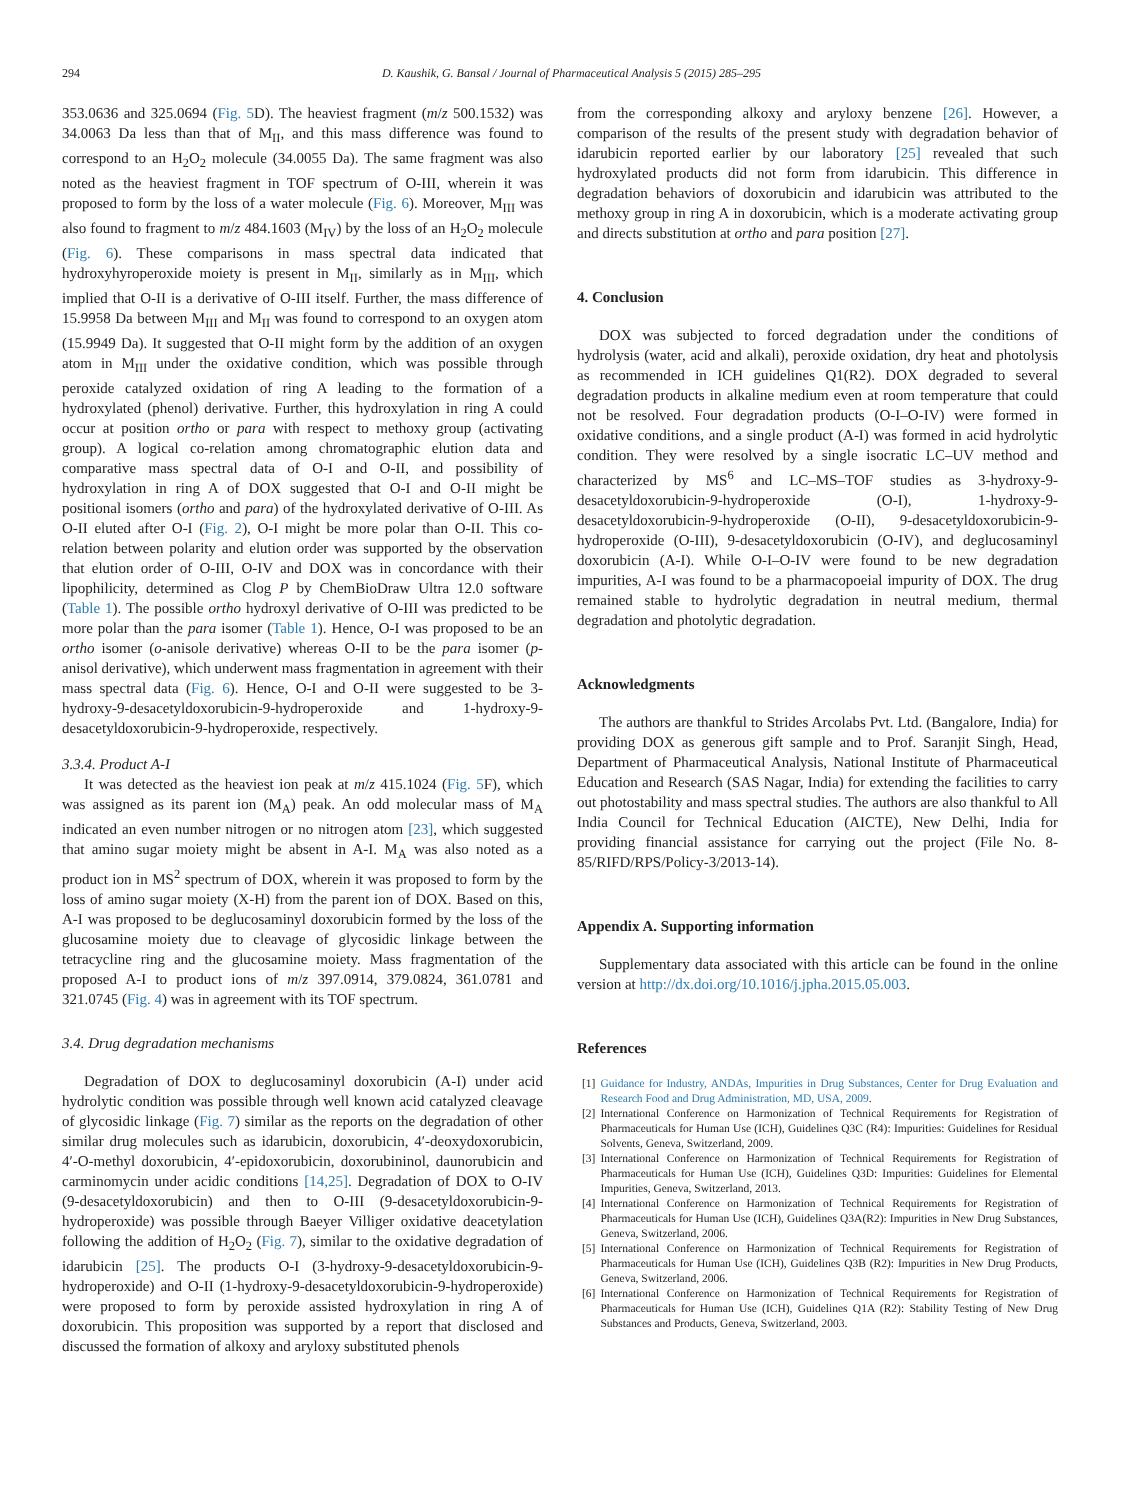294 D. Kaushik, G. Bansal / Journal of Pharmaceutical Analysis 5 (2015) 285–295
353.0636 and 325.0694 (Fig. 5 D). The heaviest fragment (m/z 500.1532) was 34.0063 Da less than that of M<sub>II</sub>, and this mass difference was found to correspond to an H<sub>2</sub>O<sub>2</sub> molecule (34.0055 Da). The same fragment was also noted as the heaviest fragment in TOF spectrum of O-III, wherein it was proposed to form by the loss of a water molecule (Fig. 6). Moreover, M<sub>III</sub> was also found to fragment to m/z 484.1603 (M<sub>IV</sub>) by the loss of an H<sub>2</sub>O<sub>2</sub> molecule (Fig. 6). These comparisons in mass spectral data indicated that hydroxyhyroperoxide moiety is present in M<sub>II</sub>, similarly as in M<sub>III</sub>, which implied that O-II is a derivative of O-III itself. Further, the mass difference of 15.9958 Da between M<sub>III</sub> and M<sub>II</sub> was found to correspond to an oxygen atom (15.9949 Da). It suggested that O-II might form by the addition of an oxygen atom in M<sub>III</sub> under the oxidative condition, which was possible through peroxide catalyzed oxidation of ring A leading to the formation of a hydroxylated (phenol) derivative. Further, this hydroxylation in ring A could occur at position ortho or para with respect to methoxy group (activating group). A logical co-relation among chromatographic elution data and comparative mass spectral data of O-I and O-II, and possibility of hydroxylation in ring A of DOX suggested that O-I and O-II might be positional isomers (ortho and para) of the hydroxylated derivative of O-III. As O-II eluted after O-I (Fig. 2), O-I might be more polar than O-II. This co-relation between polarity and elution order was supported by the observation that elution order of O-III, O-IV and DOX was in concordance with their lipophilicity, determined as Clog P by ChemBioDraw Ultra 12.0 software (Table 1). The possible ortho hydroxyl derivative of O-III was predicted to be more polar than the para isomer (Table 1). Hence, O-I was proposed to be an ortho isomer (o-anisole derivative) whereas O-II to be the para isomer (p-anisol derivative), which underwent mass fragmentation in agreement with their mass spectral data (Fig. 6). Hence, O-I and O-II were suggested to be 3-hydroxy-9-desacetyldoxorubicin-9-hydroperoxide and 1-hydroxy-9-desacetyldoxorubicin-9-hydroperoxide, respectively.
3.3.4. Product A-I
It was detected as the heaviest ion peak at m/z 415.1024 (Fig. 5 F), which was assigned as its parent ion (M<sub>A</sub>) peak. An odd molecular mass of M<sub>A</sub> indicated an even number nitrogen or no nitrogen atom [23], which suggested that amino sugar moiety might be absent in A-I. M<sub>A</sub> was also noted as a product ion in MS<sup>2</sup> spectrum of DOX, wherein it was proposed to form by the loss of amino sugar moiety (X-H) from the parent ion of DOX. Based on this, A-I was proposed to be deglucosaminyl doxorubicin formed by the loss of the glucosamine moiety due to cleavage of glycosidic linkage between the tetracycline ring and the glucosamine moiety. Mass fragmentation of the proposed A-I to product ions of m/z 397.0914, 379.0824, 361.0781 and 321.0745 (Fig. 4) was in agreement with its TOF spectrum.
3.4. Drug degradation mechanisms
Degradation of DOX to deglucosaminyl doxorubicin (A-I) under acid hydrolytic condition was possible through well known acid catalyzed cleavage of glycosidic linkage (Fig. 7) similar as the reports on the degradation of other similar drug molecules such as idarubicin, doxorubicin, 4′-deoxydoxorubicin, 4′-O-methyl doxorubicin, 4′-epidoxorubicin, doxorubininol, daunorubicin and carminomycin under acidic conditions [14,25]. Degradation of DOX to O-IV (9-desacetyldoxorubicin) and then to O-III (9-desacetyldoxorubicin-9-hydroperoxide) was possible through Baeyer Villiger oxidative deacetylation following the addition of H<sub>2</sub>O<sub>2</sub> (Fig. 7), similar to the oxidative degradation of idarubicin [25]. The products O-I (3-hydroxy-9-desacetyldoxorubicin-9-hydroperoxide) and O-II (1-hydroxy-9-desacetyldoxorubicin-9-hydroperoxide) were proposed to form by peroxide assisted hydroxylation in ring A of doxorubicin. This proposition was supported by a report that disclosed and discussed the formation of alkoxy and aryloxy substituted phenols
from the corresponding alkoxy and aryloxy benzene [26]. However, a comparison of the results of the present study with degradation behavior of idarubicin reported earlier by our laboratory [25] revealed that such hydroxylated products did not form from idarubicin. This difference in degradation behaviors of doxorubicin and idarubicin was attributed to the methoxy group in ring A in doxorubicin, which is a moderate activating group and directs substitution at ortho and para position [27].
4. Conclusion
DOX was subjected to forced degradation under the conditions of hydrolysis (water, acid and alkali), peroxide oxidation, dry heat and photolysis as recommended in ICH guidelines Q1(R2). DOX degraded to several degradation products in alkaline medium even at room temperature that could not be resolved. Four degradation products (O-I–O-IV) were formed in oxidative conditions, and a single product (A-I) was formed in acid hydrolytic condition. They were resolved by a single isocratic LC–UV method and characterized by MS<sup>6</sup> and LC–MS–TOF studies as 3-hydroxy-9-desacetyldoxorubicin-9-hydroperoxide (O-I), 1-hydroxy-9-desacetyldoxorubicin-9-hydroperoxide (O-II), 9-desacetyldoxorubicin-9-hydroperoxide (O-III), 9-desacetyldoxorubicin (O-IV), and deglucosaminyl doxorubicin (A-I). While O-I–O-IV were found to be new degradation impurities, A-I was found to be a pharmacopoeial impurity of DOX. The drug remained stable to hydrolytic degradation in neutral medium, thermal degradation and photolytic degradation.
Acknowledgments
The authors are thankful to Strides Arcolabs Pvt. Ltd. (Bangalore, India) for providing DOX as generous gift sample and to Prof. Saranjit Singh, Head, Department of Pharmaceutical Analysis, National Institute of Pharmaceutical Education and Research (SAS Nagar, India) for extending the facilities to carry out photostability and mass spectral studies. The authors are also thankful to All India Council for Technical Education (AICTE), New Delhi, India for providing financial assistance for carrying out the project (File No. 8-85/RIFD/RPS/Policy-3/2013-14).
Appendix A. Supporting information
Supplementary data associated with this article can be found in the online version at http://dx.doi.org/10.1016/j.jpha.2015.05.003.
References
[1] Guidance for Industry, ANDAs, Impurities in Drug Substances, Center for Drug Evaluation and Research Food and Drug Administration, MD, USA, 2009.
[2] International Conference on Harmonization of Technical Requirements for Registration of Pharmaceuticals for Human Use (ICH), Guidelines Q3C (R4): Impurities: Guidelines for Residual Solvents, Geneva, Switzerland, 2009.
[3] International Conference on Harmonization of Technical Requirements for Registration of Pharmaceuticals for Human Use (ICH), Guidelines Q3D: Impurities: Guidelines for Elemental Impurities, Geneva, Switzerland, 2013.
[4] International Conference on Harmonization of Technical Requirements for Registration of Pharmaceuticals for Human Use (ICH), Guidelines Q3A(R2): Impurities in New Drug Substances, Geneva, Switzerland, 2006.
[5] International Conference on Harmonization of Technical Requirements for Registration of Pharmaceuticals for Human Use (ICH), Guidelines Q3B (R2): Impurities in New Drug Products, Geneva, Switzerland, 2006.
[6] International Conference on Harmonization of Technical Requirements for Registration of Pharmaceuticals for Human Use (ICH), Guidelines Q1A (R2): Stability Testing of New Drug Substances and Products, Geneva, Switzerland, 2003.